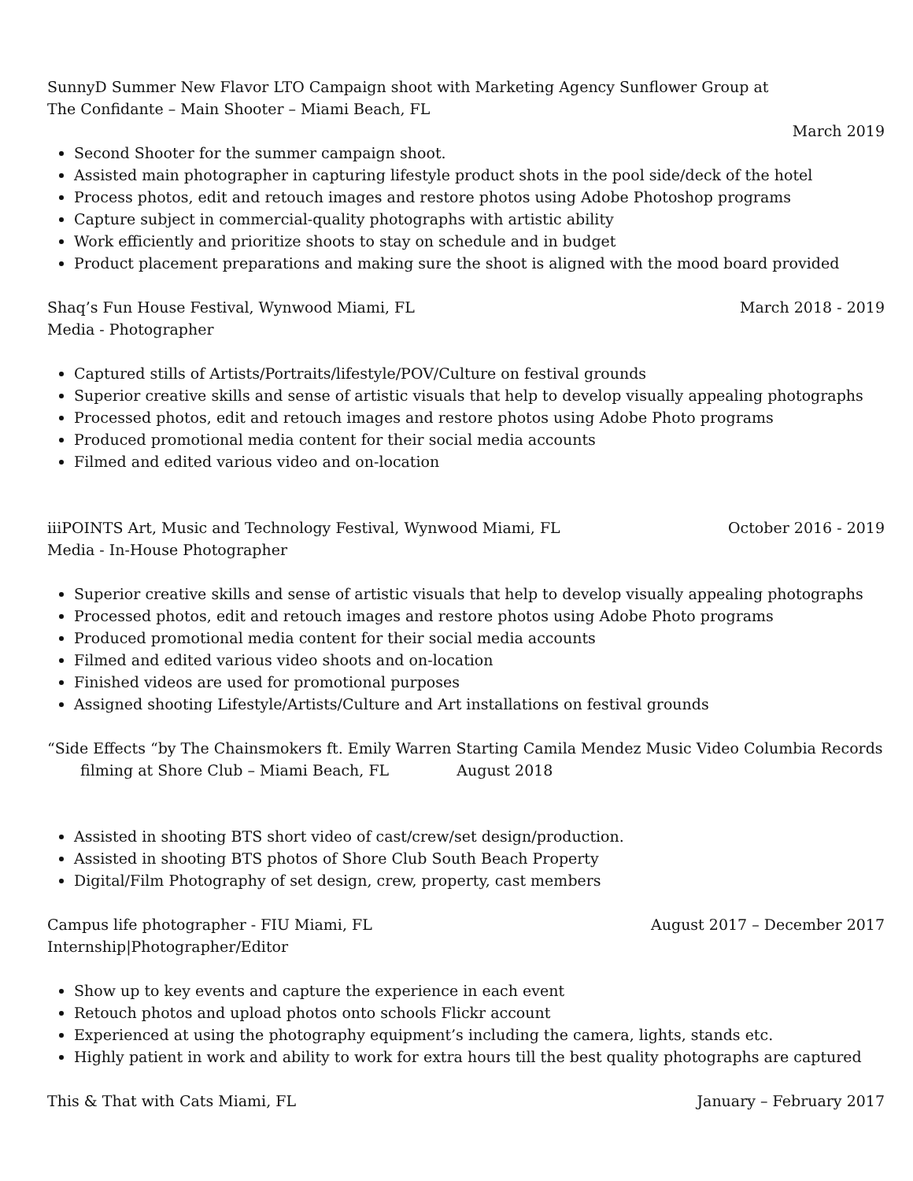SunnyD Summer New Flavor LTO Campaign shoot with Marketing Agency Sunflower Group at
The Confidante – Main Shooter – Miami Beach, FL
March 2019
Second Shooter for the summer campaign shoot.
Assisted main photographer in capturing lifestyle product shots in the pool side/deck of the hotel
Process photos, edit and retouch images and restore photos using Adobe Photoshop programs
Capture subject in commercial-quality photographs with artistic ability
Work efficiently and prioritize shoots to stay on schedule and in budget
Product placement preparations and making sure the shoot is aligned with the mood board provided
Shaq’s Fun House Festival, Wynwood Miami, FL March 2018 - 2019
Media - Photographer
Captured stills of Artists/Portraits/lifestyle/POV/Culture on festival grounds
Superior creative skills and sense of artistic visuals that help to develop visually appealing photographs
Processed photos, edit and retouch images and restore photos using Adobe Photo programs
Produced promotional media content for their social media accounts
Filmed and edited various video and on-location
iiiPOINTS Art, Music and Technology Festival, Wynwood Miami, FL October 2016 - 2019
Media - In-House Photographer
Superior creative skills and sense of artistic visuals that help to develop visually appealing photographs
Processed photos, edit and retouch images and restore photos using Adobe Photo programs
Produced promotional media content for their social media accounts
Filmed and edited various video shoots and on-location
Finished videos are used for promotional purposes
Assigned shooting Lifestyle/Artists/Culture and Art installations on festival grounds
“Side Effects “by The Chainsmokers ft. Emily Warren Starting Camila Mendez Music Video Columbia Records
filming at Shore Club – Miami Beach, FL August 2018
Assisted in shooting BTS short video of cast/crew/set design/production.
Assisted in shooting BTS photos of Shore Club South Beach Property
Digital/Film Photography of set design, crew, property, cast members
Campus life photographer - FIU Miami, FL August 2017 – December 2017
Internship|Photographer/Editor
Show up to key events and capture the experience in each event
Retouch photos and upload photos onto schools Flickr account
Experienced at using the photography equipment’s including the camera, lights, stands etc.
Highly patient in work and ability to work for extra hours till the best quality photographs are captured
This & That with Cats Miami, FL January – February 2017